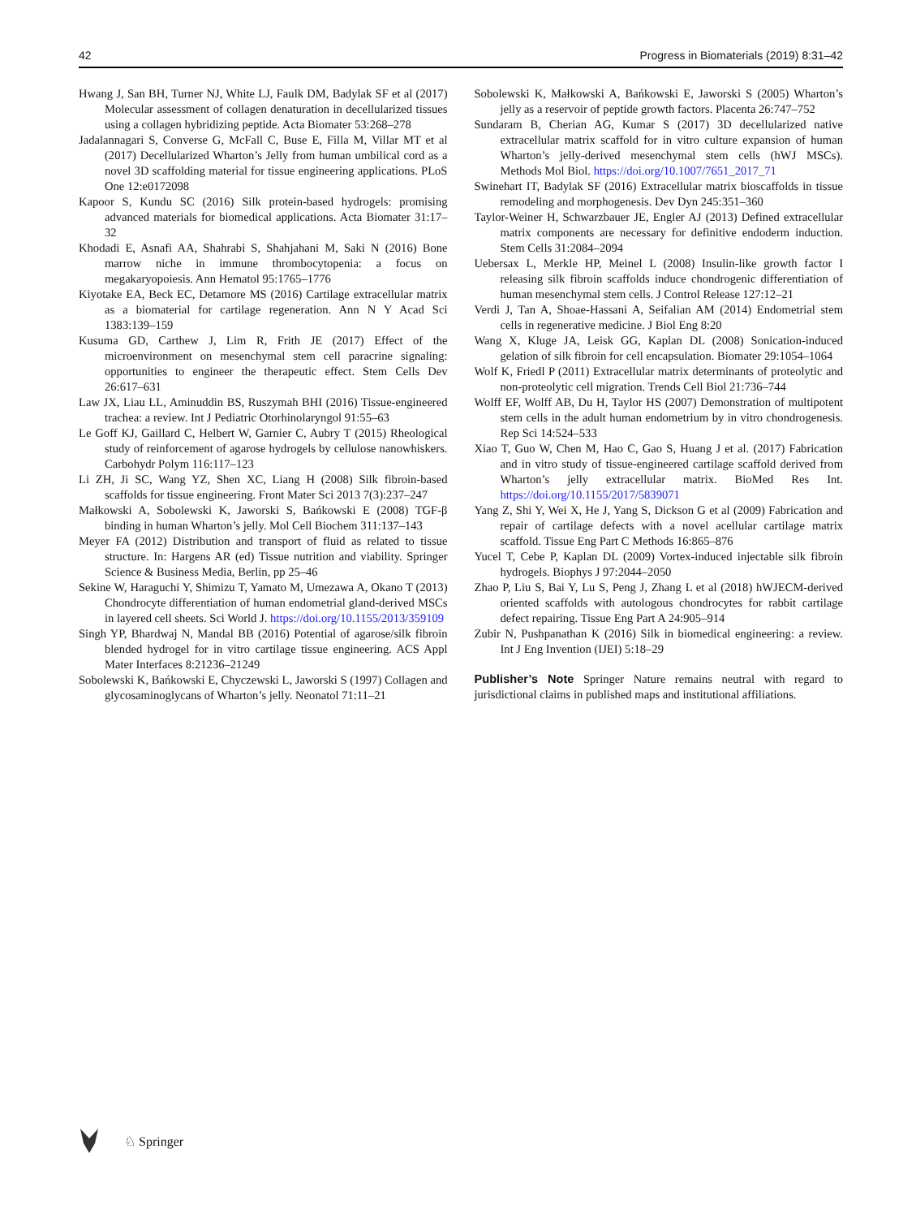42 Progress in Biomaterials (2019) 8:31–42
Hwang J, San BH, Turner NJ, White LJ, Faulk DM, Badylak SF et al (2017) Molecular assessment of collagen denaturation in decellularized tissues using a collagen hybridizing peptide. Acta Biomater 53:268–278
Jadalannagari S, Converse G, McFall C, Buse E, Filla M, Villar MT et al (2017) Decellularized Wharton’s Jelly from human umbilical cord as a novel 3D scaffolding material for tissue engineering applications. PLoS One 12:e0172098
Kapoor S, Kundu SC (2016) Silk protein-based hydrogels: promising advanced materials for biomedical applications. Acta Biomater 31:17–32
Khodadi E, Asnafi AA, Shahrabi S, Shahjahani M, Saki N (2016) Bone marrow niche in immune thrombocytopenia: a focus on megakaryopoiesis. Ann Hematol 95:1765–1776
Kiyotake EA, Beck EC, Detamore MS (2016) Cartilage extracellular matrix as a biomaterial for cartilage regeneration. Ann N Y Acad Sci 1383:139–159
Kusuma GD, Carthew J, Lim R, Frith JE (2017) Effect of the microenvironment on mesenchymal stem cell paracrine signaling: opportunities to engineer the therapeutic effect. Stem Cells Dev 26:617–631
Law JX, Liau LL, Aminuddin BS, Ruszymah BHI (2016) Tissue-engineered trachea: a review. Int J Pediatric Otorhinolaryngol 91:55–63
Le Goff KJ, Gaillard C, Helbert W, Garnier C, Aubry T (2015) Rheological study of reinforcement of agarose hydrogels by cellulose nanowhiskers. Carbohydr Polym 116:117–123
Li ZH, Ji SC, Wang YZ, Shen XC, Liang H (2008) Silk fibroin-based scaffolds for tissue engineering. Front Mater Sci 2013 7(3):237–247
Małkowski A, Sobolewski K, Jaworski S, Bańkowski E (2008) TGF-β binding in human Wharton’s jelly. Mol Cell Biochem 311:137–143
Meyer FA (2012) Distribution and transport of fluid as related to tissue structure. In: Hargens AR (ed) Tissue nutrition and viability. Springer Science & Business Media, Berlin, pp 25–46
Sekine W, Haraguchi Y, Shimizu T, Yamato M, Umezawa A, Okano T (2013) Chondrocyte differentiation of human endometrial gland-derived MSCs in layered cell sheets. Sci World J. https://doi.org/10.1155/2013/359109
Singh YP, Bhardwaj N, Mandal BB (2016) Potential of agarose/silk fibroin blended hydrogel for in vitro cartilage tissue engineering. ACS Appl Mater Interfaces 8:21236–21249
Sobolewski K, Bańkowski E, Chyczewski L, Jaworski S (1997) Collagen and glycosaminoglycans of Wharton’s jelly. Neonatol 71:11–21
Sobolewski K, Małkowski A, Bańkowski E, Jaworski S (2005) Wharton’s jelly as a reservoir of peptide growth factors. Placenta 26:747–752
Sundaram B, Cherian AG, Kumar S (2017) 3D decellularized native extracellular matrix scaffold for in vitro culture expansion of human Wharton’s jelly-derived mesenchymal stem cells (hWJ MSCs). Methods Mol Biol. https://doi.org/10.1007/7651_2017_71
Swinehart IT, Badylak SF (2016) Extracellular matrix bioscaffolds in tissue remodeling and morphogenesis. Dev Dyn 245:351–360
Taylor-Weiner H, Schwarzbauer JE, Engler AJ (2013) Defined extracellular matrix components are necessary for definitive endoderm induction. Stem Cells 31:2084–2094
Uebersax L, Merkle HP, Meinel L (2008) Insulin-like growth factor I releasing silk fibroin scaffolds induce chondrogenic differentiation of human mesenchymal stem cells. J Control Release 127:12–21
Verdi J, Tan A, Shoae-Hassani A, Seifalian AM (2014) Endometrial stem cells in regenerative medicine. J Biol Eng 8:20
Wang X, Kluge JA, Leisk GG, Kaplan DL (2008) Sonication-induced gelation of silk fibroin for cell encapsulation. Biomater 29:1054–1064
Wolf K, Friedl P (2011) Extracellular matrix determinants of proteolytic and non-proteolytic cell migration. Trends Cell Biol 21:736–744
Wolff EF, Wolff AB, Du H, Taylor HS (2007) Demonstration of multipotent stem cells in the adult human endometrium by in vitro chondrogenesis. Rep Sci 14:524–533
Xiao T, Guo W, Chen M, Hao C, Gao S, Huang J et al. (2017) Fabrication and in vitro study of tissue-engineered cartilage scaffold derived from Wharton’s jelly extracellular matrix. BioMed Res Int. https://doi.org/10.1155/2017/5839071
Yang Z, Shi Y, Wei X, He J, Yang S, Dickson G et al (2009) Fabrication and repair of cartilage defects with a novel acellular cartilage matrix scaffold. Tissue Eng Part C Methods 16:865–876
Yucel T, Cebe P, Kaplan DL (2009) Vortex-induced injectable silk fibroin hydrogels. Biophys J 97:2044–2050
Zhao P, Liu S, Bai Y, Lu S, Peng J, Zhang L et al (2018) hWJECM-derived oriented scaffolds with autologous chondrocytes for rabbit cartilage defect repairing. Tissue Eng Part A 24:905–914
Zubir N, Pushpanathan K (2016) Silk in biomedical engineering: a review. Int J Eng Invention (IJEI) 5:18–29
Publisher’s Note Springer Nature remains neutral with regard to jurisdictional claims in published maps and institutional affiliations.
♘ Springer